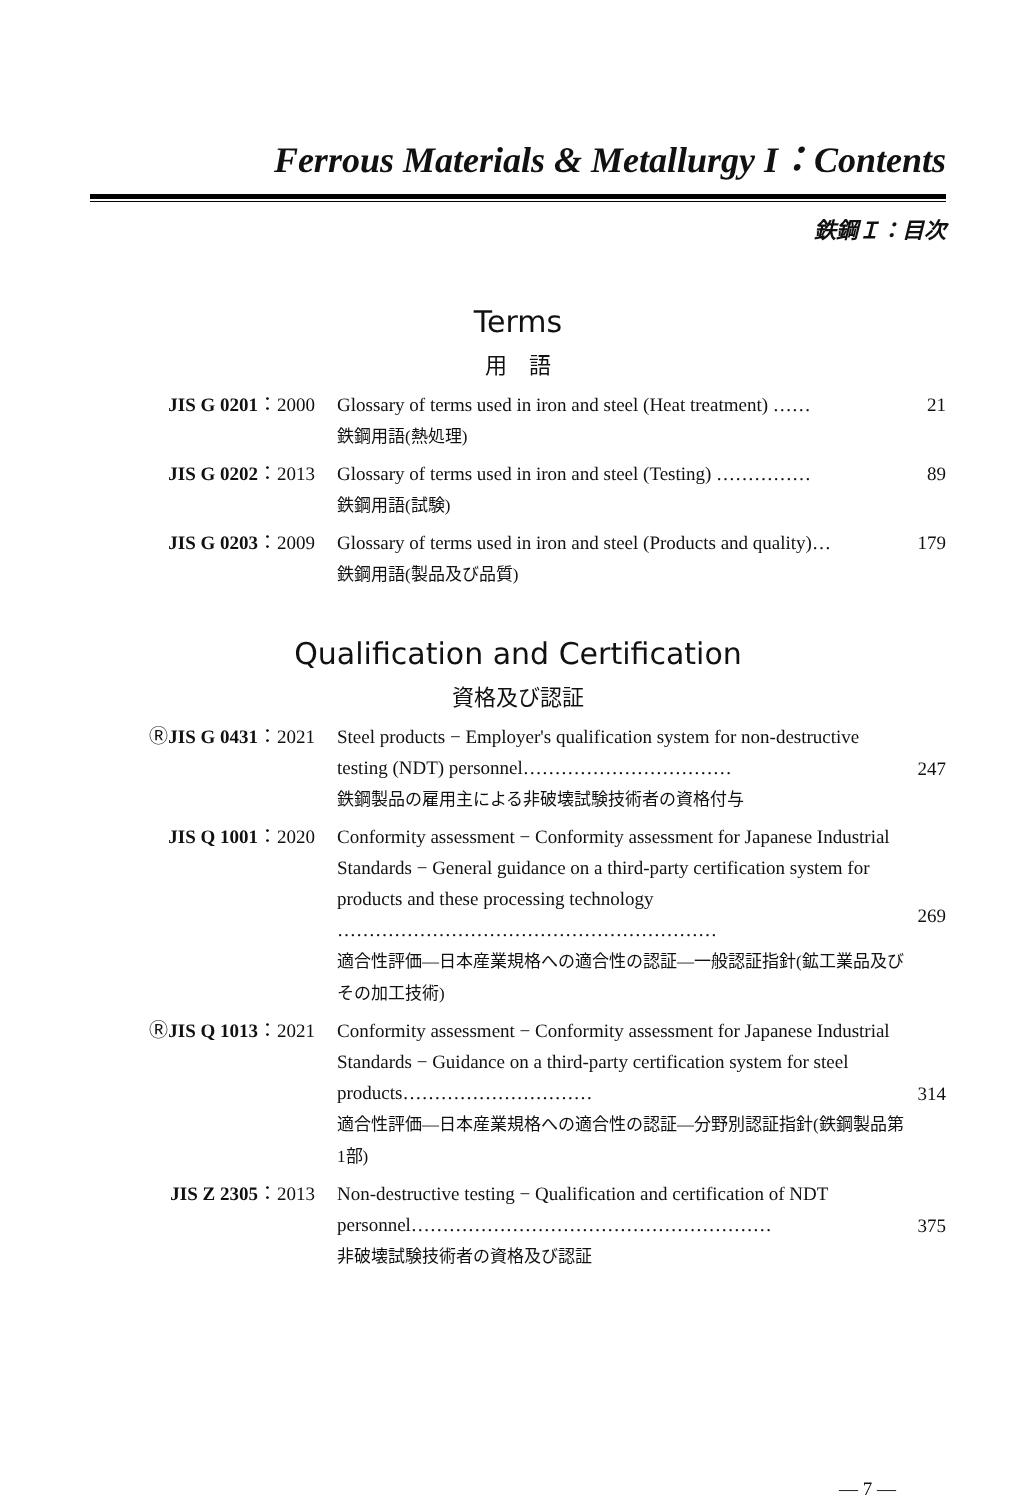Ferrous Materials & Metallurgy I：Contents
鉄鋼Ｉ：目次
Terms
用　語
| JIS G 0201 ：2000 | Glossary of terms used in iron and steel (Heat treatment) …… 鉄鋼用語(熱処理) | 21 |
| JIS G 0202 ：2013 | Glossary of terms used in iron and steel (Testing) …………… 鉄鋼用語(試験) | 89 |
| JIS G 0203 ：2009 | Glossary of terms used in iron and steel (Products and quality)… 鉄鋼用語(製品及び品質) | 179 |
Qualification and Certification
資格及び認証
| Ⓡ JIS G 0431 ：2021 | Steel products − Employer's qualification system for non-destructive testing (NDT) personnel…………………………… 鉄鋼製品の雇用主による非破壊試験技術者の資格付与 | 247 |
| JIS Q 1001 ：2020 | Conformity assessment − Conformity assessment for Japanese Industrial Standards − General guidance on a third-party certification system for products and these processing technology …………………………………………………… 適合性評価—日本産業規格への適合性の認証—一般認証指針(鉱工業品及びその加工技術) | 269 |
| Ⓡ JIS Q 1013 ：2021 | Conformity assessment − Conformity assessment for Japanese Industrial Standards − Guidance on a third-party certification system for steel products………………………… 適合性評価—日本産業規格への適合性の認証—分野別認証指針(鉄鋼製品第1部) | 314 |
| JIS Z 2305 ：2013 | Non-destructive testing − Qualification and certification of NDT personnel………………………………………………… 非破壊試験技術者の資格及び認証 | 375 |
— 7 —